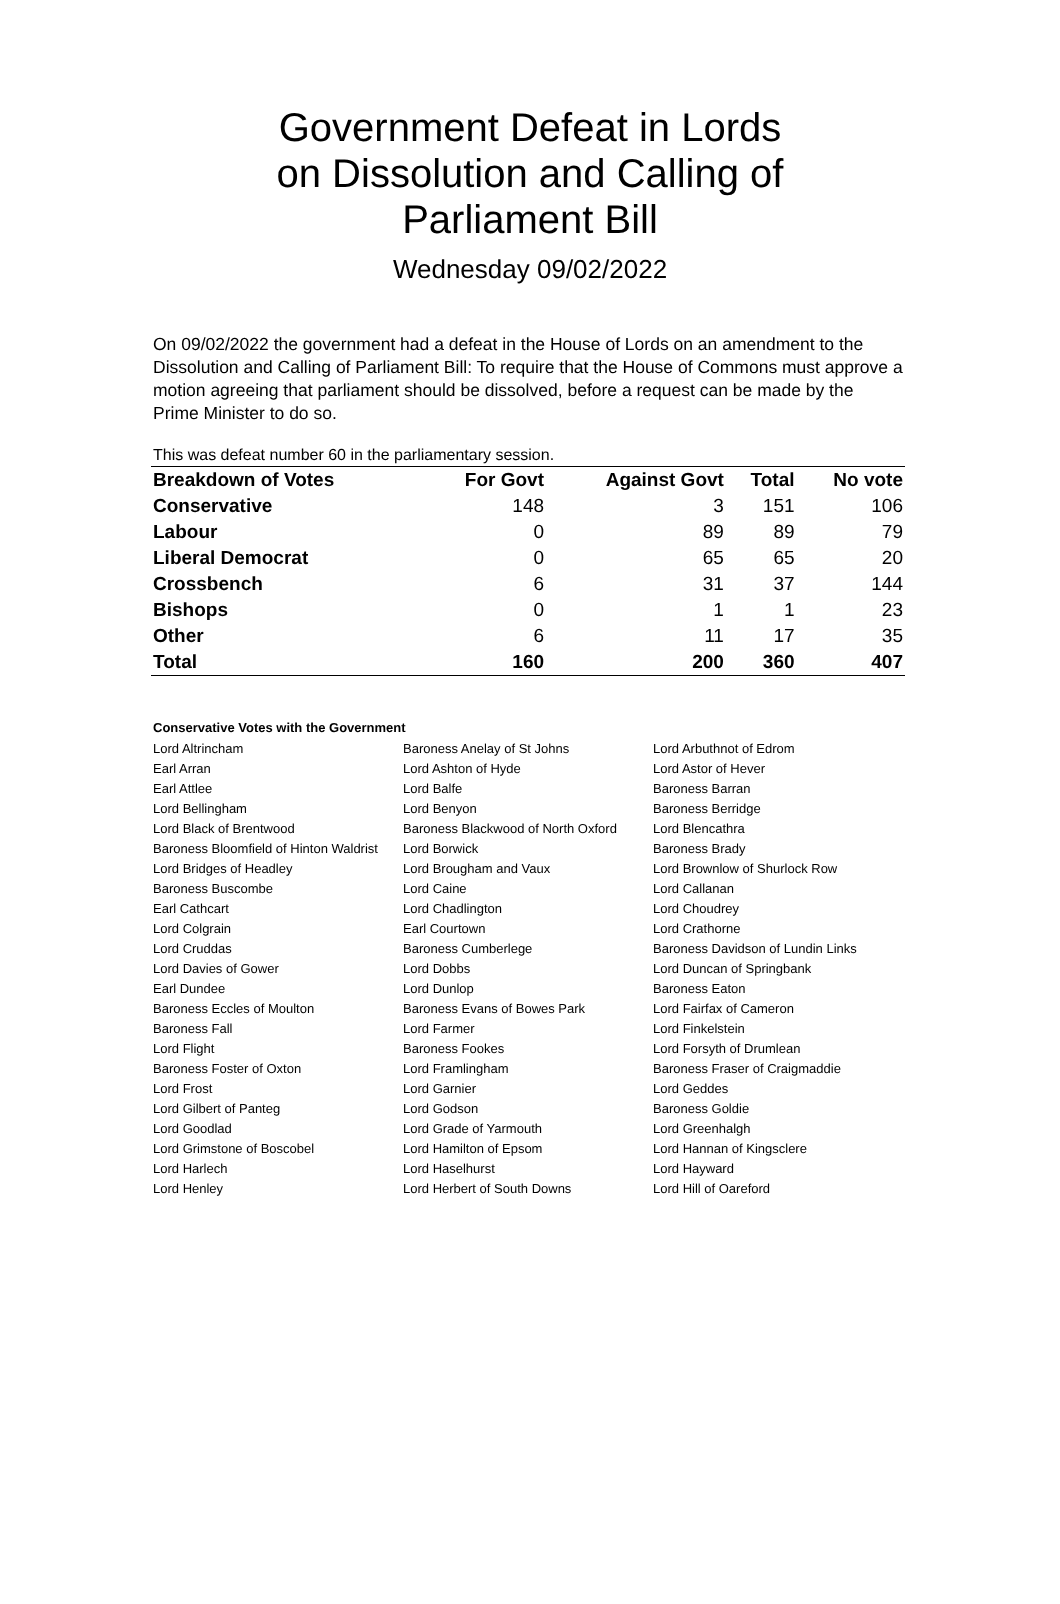Government Defeat in Lords
on Dissolution and Calling of
Parliament Bill
Wednesday 09/02/2022
On 09/02/2022 the government had a defeat in the House of Lords on an amendment to the Dissolution and Calling of Parliament Bill: To require that the House of Commons must approve a motion agreeing that parliament should be dissolved, before a request can be made by the Prime Minister to do so.
This was defeat number 60 in the parliamentary session.
| Breakdown of Votes | For Govt | Against Govt | Total | No vote |
| --- | --- | --- | --- | --- |
| Conservative | 148 | 3 | 151 | 106 |
| Labour | 0 | 89 | 89 | 79 |
| Liberal Democrat | 0 | 65 | 65 | 20 |
| Crossbench | 6 | 31 | 37 | 144 |
| Bishops | 0 | 1 | 1 | 23 |
| Other | 6 | 11 | 17 | 35 |
| Total | 160 | 200 | 360 | 407 |
Conservative Votes with the Government
| Lord Altrincham | Baroness Anelay of St Johns | Lord Arbuthnot of Edrom |
| Earl Arran | Lord Ashton of Hyde | Lord Astor of Hever |
| Earl Attlee | Lord Balfe | Baroness Barran |
| Lord Bellingham | Lord Benyon | Baroness Berridge |
| Lord Black of Brentwood | Baroness Blackwood of North Oxford | Lord Blencathra |
| Baroness Bloomfield of Hinton Waldrist | Lord Borwick | Baroness Brady |
| Lord Bridges of Headley | Lord Brougham and Vaux | Lord Brownlow of Shurlock Row |
| Baroness Buscombe | Lord Caine | Lord Callanan |
| Earl Cathcart | Lord Chadlington | Lord Choudrey |
| Lord Colgrain | Earl Courtown | Lord Crathorne |
| Lord Cruddas | Baroness Cumberlege | Baroness Davidson of Lundin Links |
| Lord Davies of Gower | Lord Dobbs | Lord Duncan of Springbank |
| Earl Dundee | Lord Dunlop | Baroness Eaton |
| Baroness Eccles of Moulton | Baroness Evans of Bowes Park | Lord Fairfax of Cameron |
| Baroness Fall | Lord Farmer | Lord Finkelstein |
| Lord Flight | Baroness Fookes | Lord Forsyth of Drumlean |
| Baroness Foster of Oxton | Lord Framlingham | Baroness Fraser of Craigmaddie |
| Lord Frost | Lord Garnier | Lord Geddes |
| Lord Gilbert of Panteg | Lord Godson | Baroness Goldie |
| Lord Goodlad | Lord Grade of Yarmouth | Lord Greenhalgh |
| Lord Grimstone of Boscobel | Lord Hamilton of Epsom | Lord Hannan of Kingsclere |
| Lord Harlech | Lord Haselhurst | Lord Hayward |
| Lord Henley | Lord Herbert of South Downs | Lord Hill of Oareford |